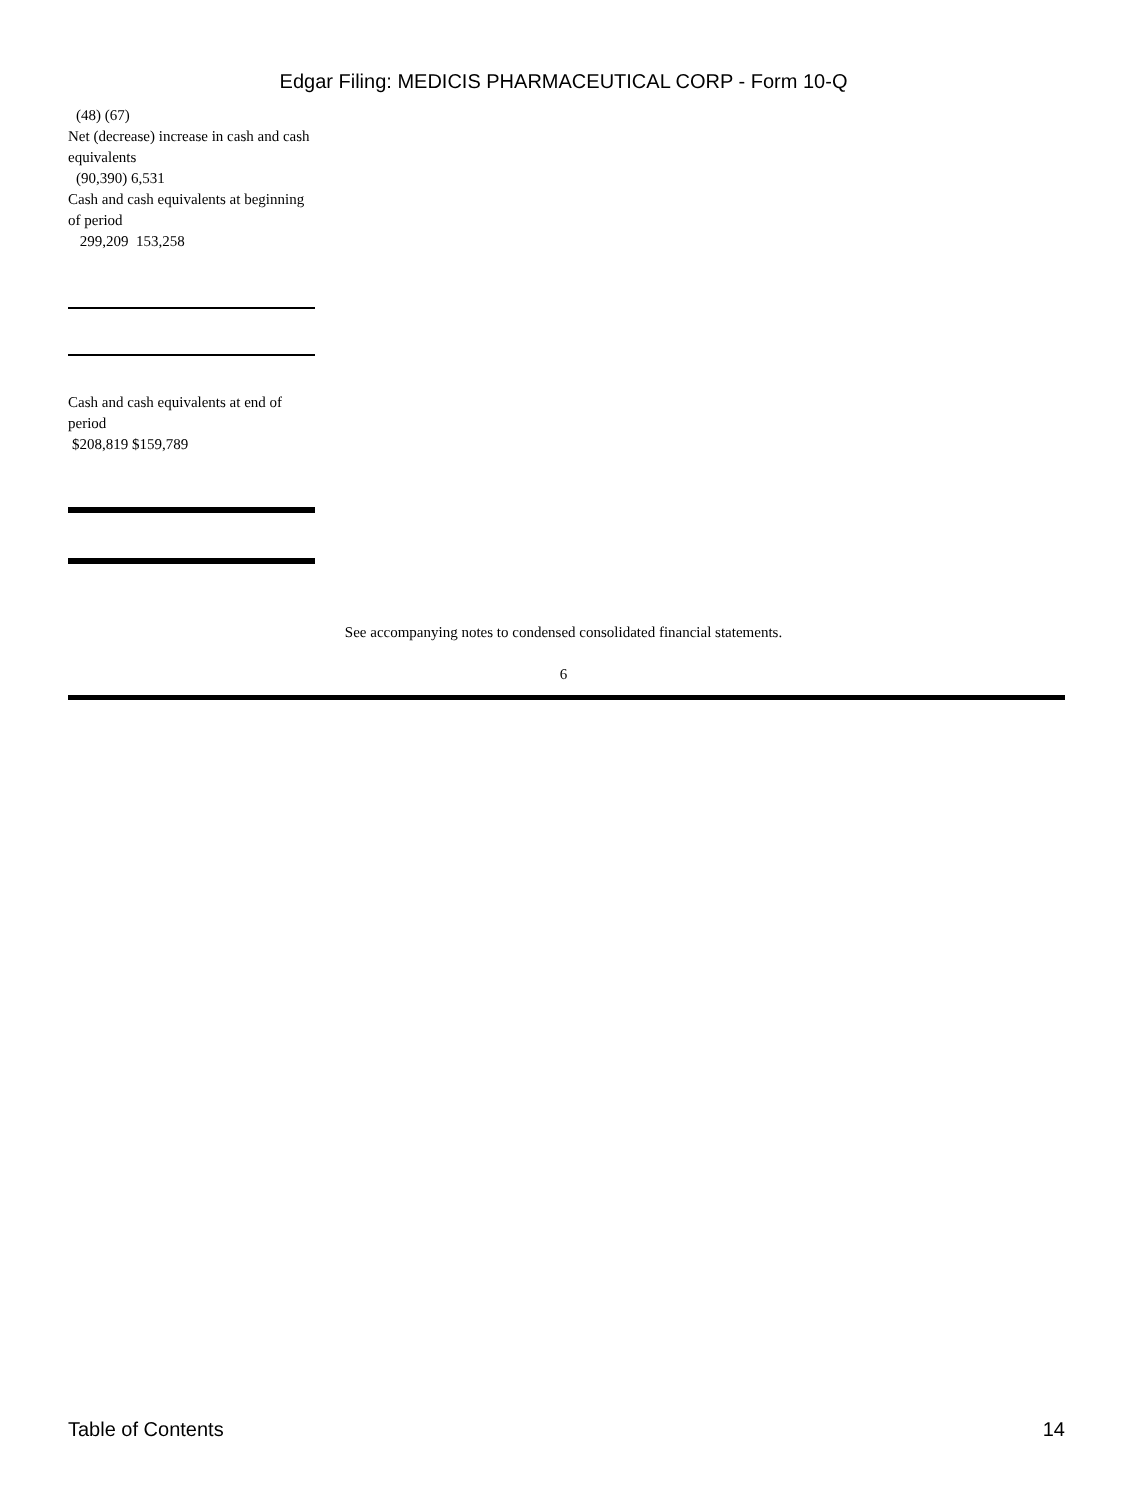Edgar Filing: MEDICIS PHARMACEUTICAL CORP - Form 10-Q
(48) (67)
Net (decrease) increase in cash and cash equivalents
(90,390) 6,531
Cash and cash equivalents at beginning of period
299,209 153,258
Cash and cash equivalents at end of period
$208,819 $159,789
See accompanying notes to condensed consolidated financial statements.
6
Table of Contents 14